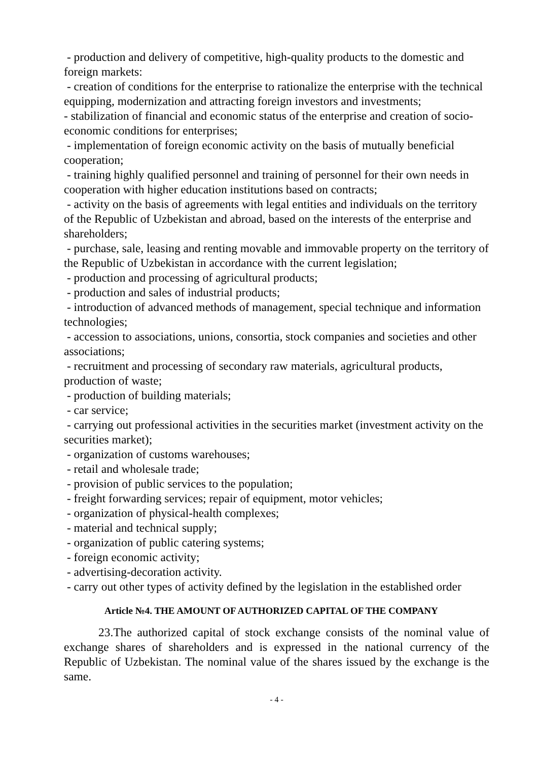- production and delivery of competitive, high-quality products to the domestic and foreign markets:
- creation of conditions for the enterprise to rationalize the enterprise with the technical equipping, modernization and attracting foreign investors and investments;
- stabilization of financial and economic status of the enterprise and creation of socio-economic conditions for enterprises;
- implementation of foreign economic activity on the basis of mutually beneficial cooperation;
- training highly qualified personnel and training of personnel for their own needs in cooperation with higher education institutions based on contracts;
- activity on the basis of agreements with legal entities and individuals on the territory of the Republic of Uzbekistan and abroad, based on the interests of the enterprise and shareholders;
- purchase, sale, leasing and renting movable and immovable property on the territory of the Republic of Uzbekistan in accordance with the current legislation;
- production and processing of agricultural products;
- production and sales of industrial products;
- introduction of advanced methods of management, special technique and information technologies;
- accession to associations, unions, consortia, stock companies and societies and other associations;
- recruitment and processing of secondary raw materials, agricultural products, production of waste;
- production of building materials;
- car service;
- carrying out professional activities in the securities market (investment activity on the securities market);
- organization of customs warehouses;
- retail and wholesale trade;
- provision of public services to the population;
- freight forwarding services; repair of equipment, motor vehicles;
- organization of physical-health complexes;
- material and technical supply;
- organization of public catering systems;
- foreign economic activity;
- advertising-decoration activity.
- carry out other types of activity defined by the legislation in the established order
Article №4. THE AMOUNT OF AUTHORIZED CAPITAL OF THE COMPANY
23.The authorized capital of stock exchange consists of the nominal value of exchange shares of shareholders and is expressed in the national currency of the Republic of Uzbekistan. The nominal value of the shares issued by the exchange is the same.
- 4 -